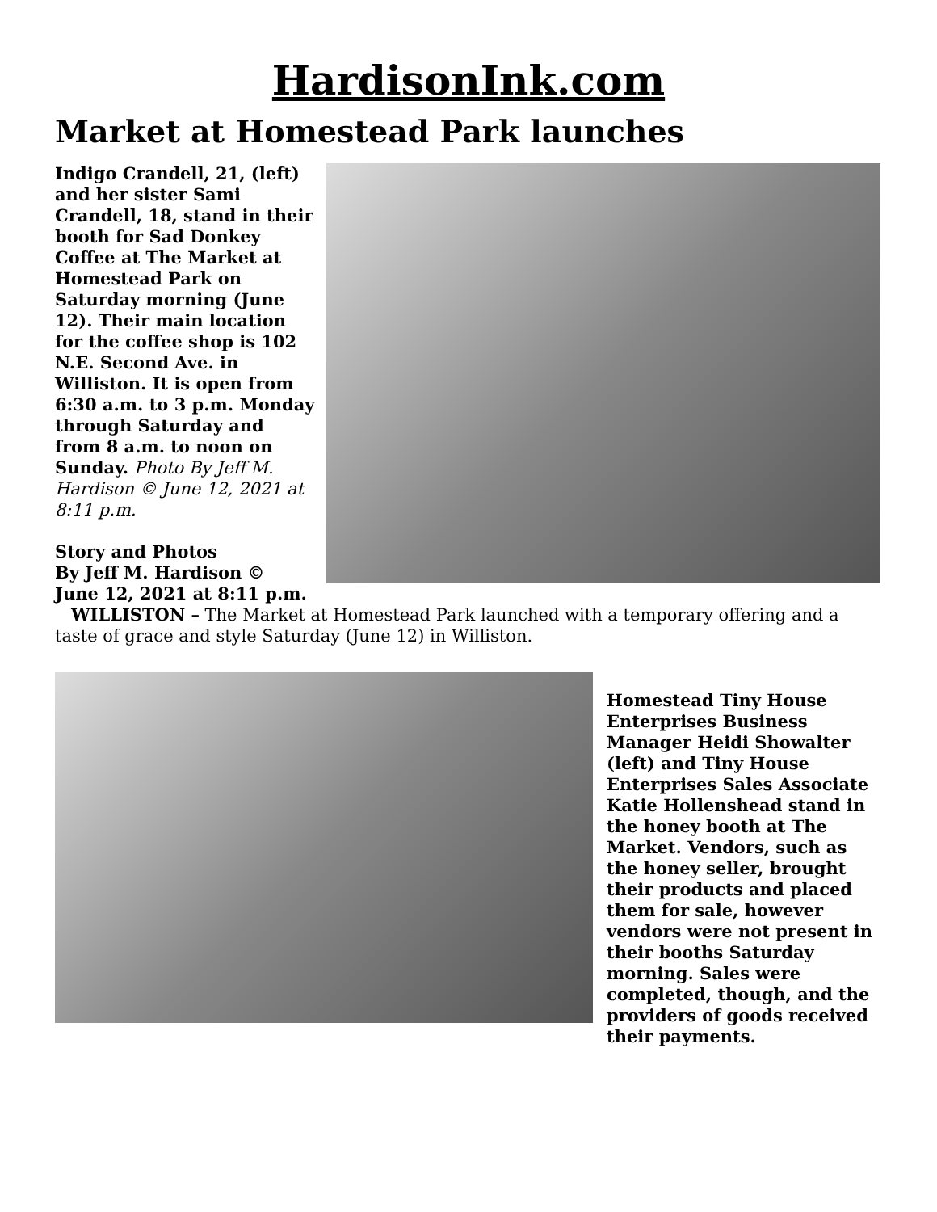HardisonInk.com
Market at Homestead Park launches
Indigo Crandell, 21, (left) and her sister Sami Crandell, 18, stand in their booth for Sad Donkey Coffee at The Market at Homestead Park on Saturday morning (June 12). Their main location for the coffee shop is 102 N.E. Second Ave. in Williston. It is open from 6:30 a.m. to 3 p.m. Monday through Saturday and from 8 a.m. to noon on Sunday. Photo By Jeff M. Hardison © June 12, 2021 at 8:11 p.m.
Story and Photos
By Jeff M. Hardison ©
June 12, 2021 at 8:11 p.m.
WILLISTON – The Market at Homestead Park launched with a temporary offering and a taste of grace and style Saturday (June 12) in Williston.
Homestead Tiny House Enterprises Business Manager Heidi Showalter (left) and Tiny House Enterprises Sales Associate Katie Hollenshead stand in the honey booth at The Market. Vendors, such as the honey seller, brought their products and placed them for sale, however vendors were not present in their booths Saturday morning. Sales were completed, though, and the providers of goods received their payments.